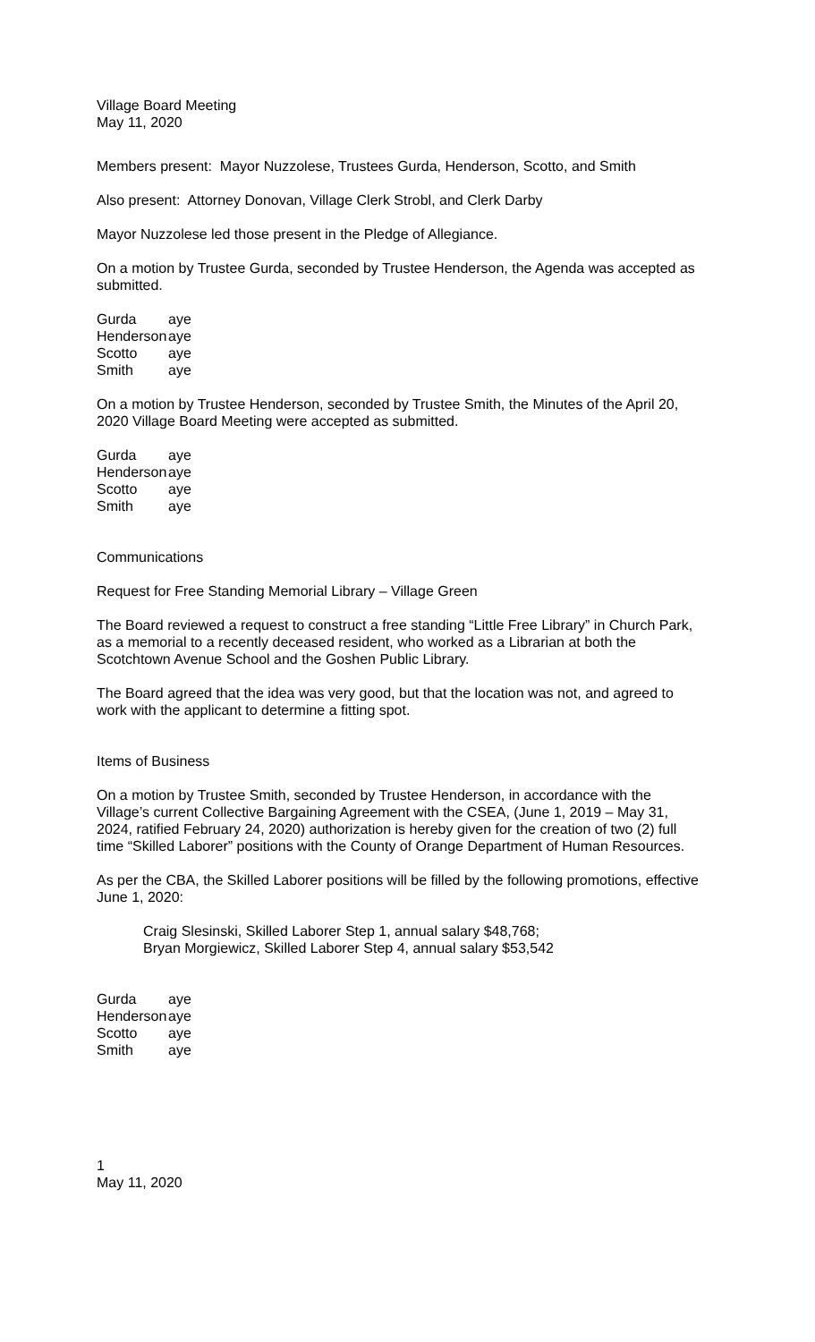Village Board Meeting
May 11, 2020
Members present: Mayor Nuzzolese, Trustees Gurda, Henderson, Scotto, and Smith
Also present: Attorney Donovan, Village Clerk Strobl, and Clerk Darby
Mayor Nuzzolese led those present in the Pledge of Allegiance.
On a motion by Trustee Gurda, seconded by Trustee Henderson, the Agenda was accepted as submitted.
| Gurda | aye |
| Henderson | aye |
| Scotto | aye |
| Smith | aye |
On a motion by Trustee Henderson, seconded by Trustee Smith, the Minutes of the April 20, 2020 Village Board Meeting were accepted as submitted.
| Gurda | aye |
| Henderson | aye |
| Scotto | aye |
| Smith | aye |
Communications
Request for Free Standing Memorial Library – Village Green
The Board reviewed a request to construct a free standing “Little Free Library” in Church Park, as a memorial to a recently deceased resident, who worked as a Librarian at both the Scotchtown Avenue School and the Goshen Public Library.
The Board agreed that the idea was very good, but that the location was not, and agreed to work with the applicant to determine a fitting spot.
Items of Business
On a motion by Trustee Smith, seconded by Trustee Henderson, in accordance with the Village’s current Collective Bargaining Agreement with the CSEA, (June 1, 2019 – May 31, 2024, ratified February 24, 2020) authorization is hereby given for the creation of two (2) full time “Skilled Laborer” positions with the County of Orange Department of Human Resources.
As per the CBA, the Skilled Laborer positions will be filled by the following promotions, effective June 1, 2020:
Craig Slesinski, Skilled Laborer Step 1, annual salary $48,768;
Bryan Morgiewicz, Skilled Laborer Step 4, annual salary $53,542
| Gurda | aye |
| Henderson | aye |
| Scotto | aye |
| Smith | aye |
1
May 11, 2020